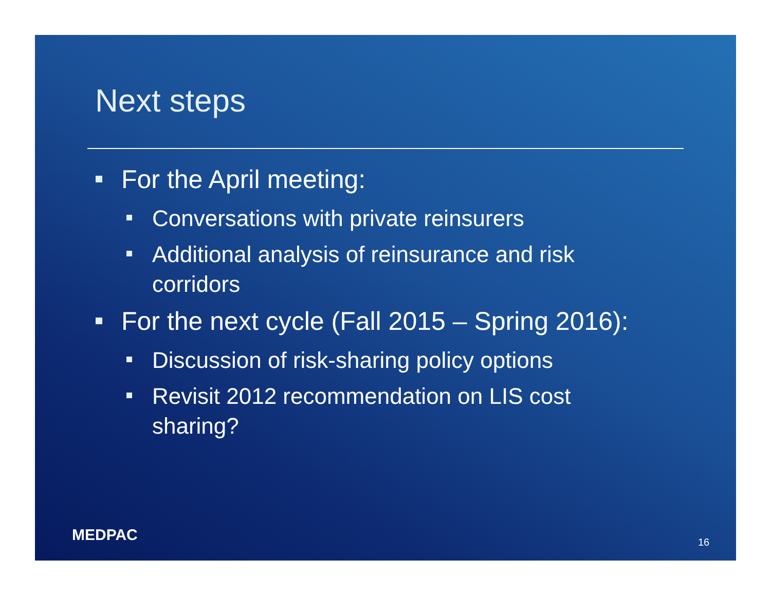Next steps
For the April meeting:
Conversations with private reinsurers
Additional analysis of reinsurance and risk corridors
For the next cycle (Fall 2015 – Spring 2016):
Discussion of risk-sharing policy options
Revisit 2012 recommendation on LIS cost sharing?
MEDPAC 16